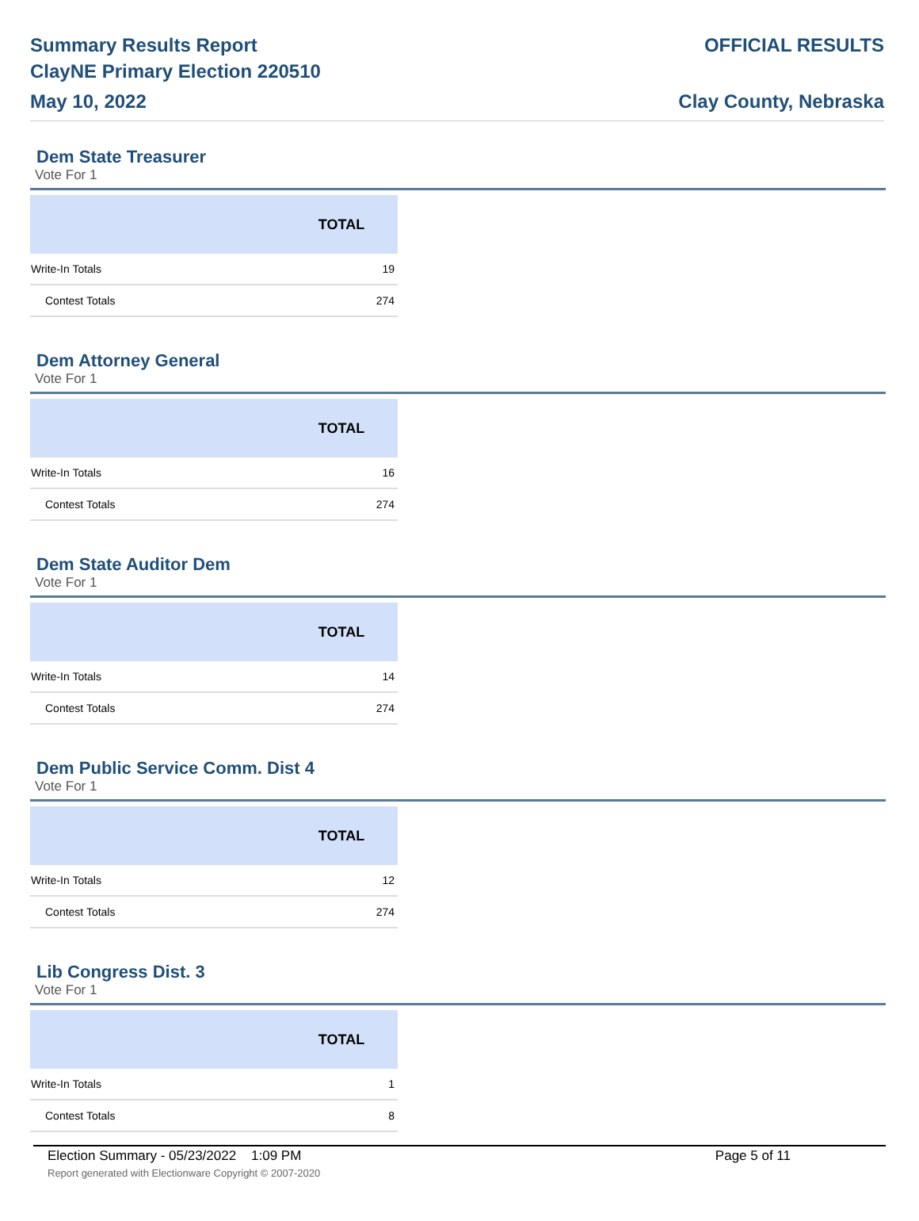Summary Results Report
ClayNE Primary Election 220510
May 10, 2022
OFFICIAL RESULTS
Clay County, Nebraska
Dem State Treasurer
Vote For 1
| | TOTAL |
| --- | --- |
| Write-In Totals | 19 |
| Contest Totals | 274 |
Dem Attorney General
Vote For 1
| | TOTAL |
| --- | --- |
| Write-In Totals | 16 |
| Contest Totals | 274 |
Dem State Auditor Dem
Vote For 1
| | TOTAL |
| --- | --- |
| Write-In Totals | 14 |
| Contest Totals | 274 |
Dem Public Service Comm. Dist 4
Vote For 1
| | TOTAL |
| --- | --- |
| Write-In Totals | 12 |
| Contest Totals | 274 |
Lib Congress Dist. 3
Vote For 1
| | TOTAL |
| --- | --- |
| Write-In Totals | 1 |
| Contest Totals | 8 |
Election Summary - 05/23/2022 1:09 PM Page 5 of 11
Report generated with Electionware Copyright © 2007-2020